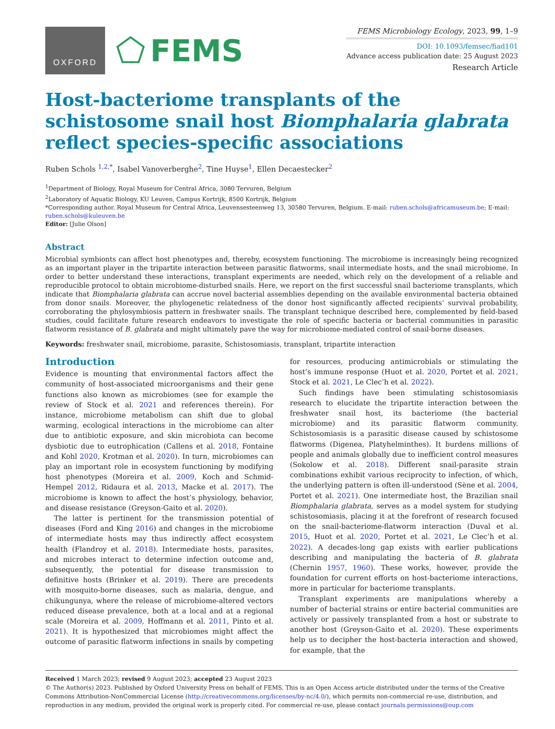OXFORD
⬠ FEMS
FEMS Microbiology Ecology, 2023, 99, 1–9
DOI: 10.1093/femsec/fiad101
Advance access publication date: 25 August 2023
Research Article
Host-bacteriome transplants of the schistosome snail host Biomphalaria glabrata reflect species-specific associations
Ruben Schols <sup>1,2,*</sup>, Isabel Vanoverberghe<sup>2</sup>, Tine Huyse<sup>1</sup>, Ellen Decaestecker<sup>2</sup>
<sup>1</sup> Department of Biology, Royal Museum for Central Africa, 3080 Tervuren, Belgium
<sup>2</sup> Laboratory of Aquatic Biology, KU Leuven, Campus Kortrijk, 8500 Kortrijk, Belgium
*Corresponding author. Royal Museum for Central Africa, Leuvensesteenweg 13, 30580 Tervuren, Belgium. E-mail: ruben.schols@africamuseum.be; E-mail: ruben.schols@kuleuven.be
Editor: [Julie Olson]
Abstract
Microbial symbionts can affect host phenotypes and, thereby, ecosystem functioning. The microbiome is increasingly being recognized as an important player in the tripartite interaction between parasitic flatworms, snail intermediate hosts, and the snail microbiome. In order to better understand these interactions, transplant experiments are needed, which rely on the development of a reliable and reproducible protocol to obtain microbiome-disturbed snails. Here, we report on the first successful snail bacteriome transplants, which indicate that Biomphalaria glabrata can accrue novel bacterial assemblies depending on the available environmental bacteria obtained from donor snails. Moreover, the phylogenetic relatedness of the donor host significantly affected recipients’ survival probability, corroborating the phylosymbiosis pattern in freshwater snails. The transplant technique described here, complemented by field-based studies, could facilitate future research endeavors to investigate the role of specific bacteria or bacterial communities in parasitic flatworm resistance of B. glabrata and might ultimately pave the way for microbiome-mediated control of snail-borne diseases.
Keywords: freshwater snail, microbiome, parasite, Schistosomiasis, transplant, tripartite interaction
Introduction
Evidence is mounting that environmental factors affect the community of host-associated microorganisms and their gene functions also known as microbiomes (see for example the review of Stock et al. 2021 and references therein). For instance, microbiome metabolism can shift due to global warming, ecological interactions in the microbiome can alter due to antibiotic exposure, and skin microbiota can become dysbiotic due to eutrophication (Callens et al. 2018, Fontaine and Kohl 2020, Krotman et al. 2020). In turn, microbiomes can play an important role in ecosystem functioning by modifying host phenotypes (Moreira et al. 2009, Koch and Schmid-Hempel 2012, Ridaura et al. 2013, Macke et al. 2017). The microbiome is known to affect the host’s physiology, behavior, and disease resistance (Greyson-Gaito et al. 2020).
The latter is pertinent for the transmission potential of diseases (Ford and King 2016) and changes in the microbiome of intermediate hosts may thus indirectly affect ecosystem health (Flandroy et al. 2018). Intermediate hosts, parasites, and microbes interact to determine infection outcome and, subsequently, the potential for disease transmission to definitive hosts (Brinker et al. 2019). There are precedents with mosquito-borne diseases, such as malaria, dengue, and chikungunya, where the release of microbiome-altered vectors reduced disease prevalence, both at a local and at a regional scale (Moreira et al. 2009, Hoffmann et al. 2011, Pinto et al. 2021). It is hypothesized that microbiomes might affect the outcome of parasitic flatworm infections in snails by competing for resources, producing antimicrobials or stimulating the host’s immune response (Huot et al. 2020, Portet et al. 2021, Stock et al. 2021, Le Clec’h et al. 2022).
Such findings have been stimulating schistosomiasis research to elucidate the tripartite interaction between the freshwater snail host, its bacteriome (the bacterial microbiome) and its parasitic flatworm community. Schistosomiasis is a parasitic disease caused by schistosome flatworms (Digenea, Platyhelminthes). It burdens millions of people and animals globally due to inefficient control measures (Sokolow et al. 2018). Different snail-parasite strain combinations exhibit various reciprocity to infection, of which, the underlying pattern is often ill-understood (Sène et al. 2004, Portet et al. 2021). One intermediate host, the Brazilian snail Biomphalaria glabrata, serves as a model system for studying schistosomiasis, placing it at the forefront of research focused on the snail-bacteriome-flatworm interaction (Duval et al. 2015, Huot et al. 2020, Portet et al. 2021, Le Clec’h et al. 2022). A decades-long gap exists with earlier publications describing and manipulating the bacteria of B. glabrata (Chernin 1957, 1960). These works, however, provide the foundation for current efforts on host-bacteriome interactions, more in particular for bacteriome transplants.
Transplant experiments are manipulations whereby a number of bacterial strains or entire bacterial communities are actively or passively transplanted from a host or substrate to another host (Greyson-Gaito et al. 2020). These experiments help us to decipher the host-bacteria interaction and showed, for example, that the
Received 1 March 2023; revised 9 August 2023; accepted 23 August 2023
© The Author(s) 2023. Published by Oxford University Press on behalf of FEMS. This is an Open Access article distributed under the terms of the Creative Commons Attribution-NonCommercial License (http://creativecommons.org/licenses/by-nc/4.0/), which permits non-commercial re-use, distribution, and reproduction in any medium, provided the original work is properly cited. For commercial re-use, please contact journals.permissions@oup.com